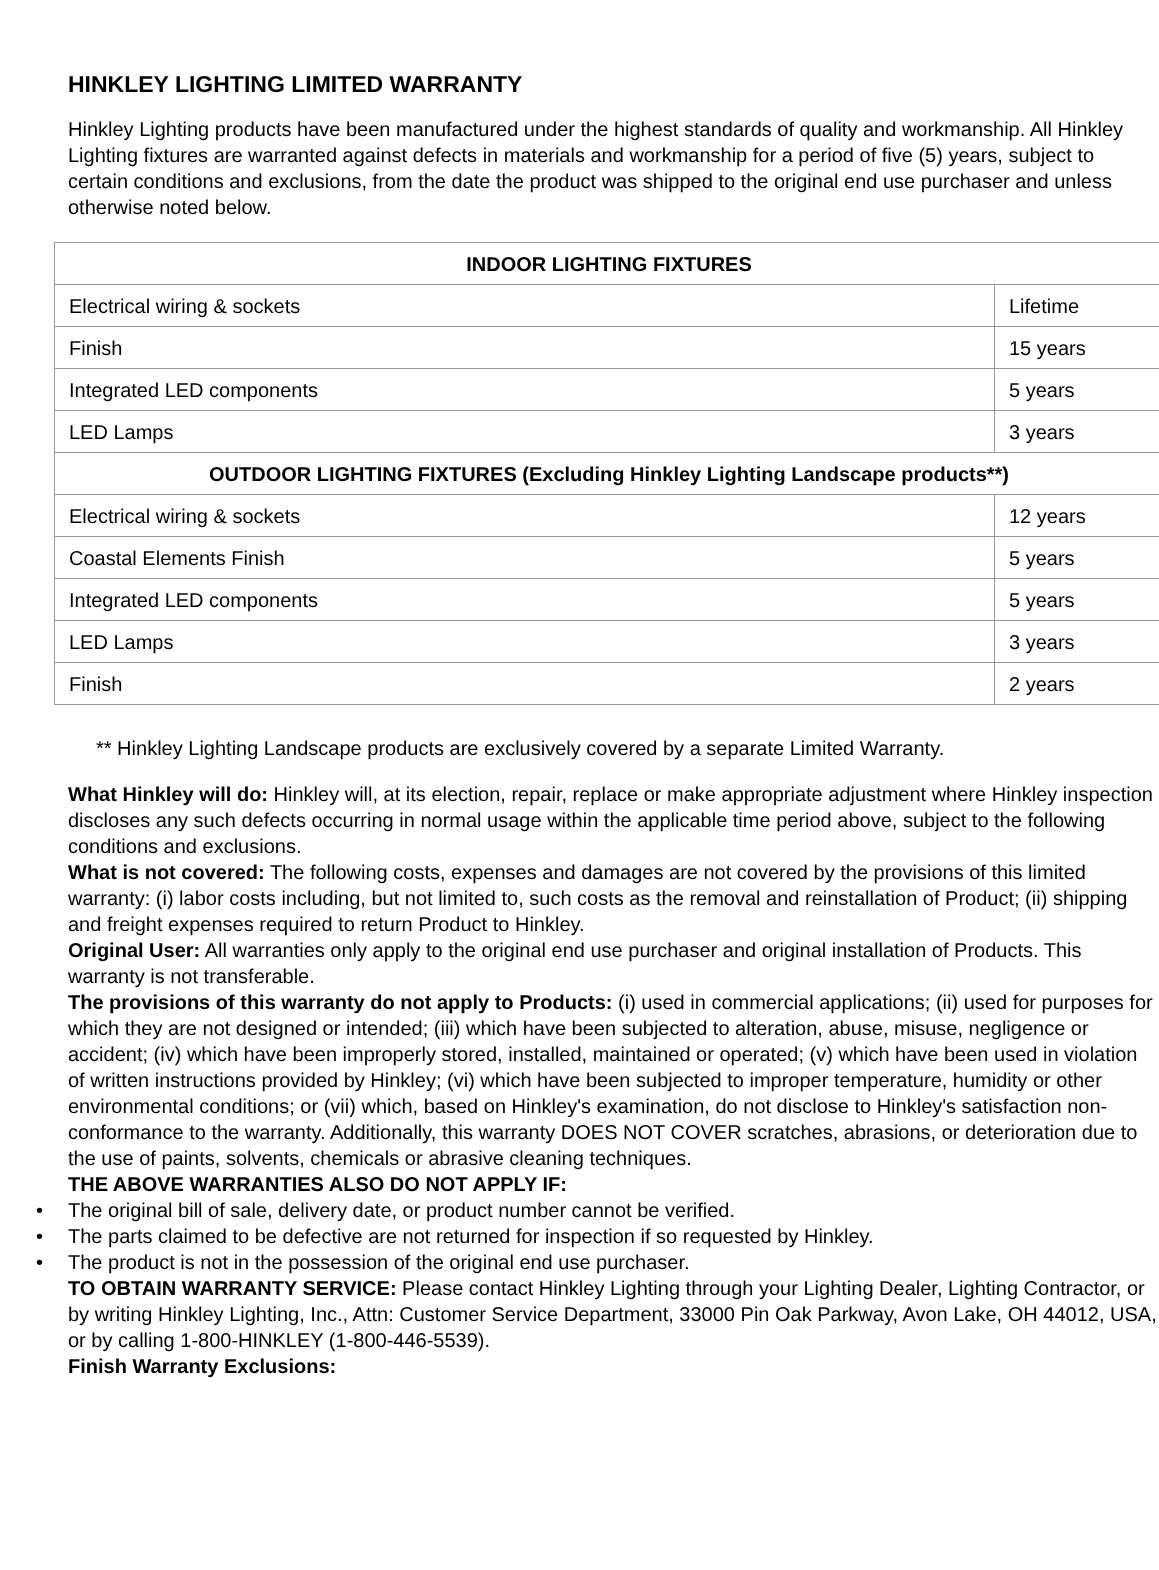HINKLEY LIGHTING LIMITED WARRANTY
Hinkley Lighting products have been manufactured under the highest standards of quality and workmanship. All Hinkley Lighting fixtures are warranted against defects in materials and workmanship for a period of five (5) years, subject to certain conditions and exclusions, from the date the product was shipped to the original end use purchaser and unless otherwise noted below.
| INDOOR LIGHTING FIXTURES | |
| --- | --- |
| Electrical wiring & sockets | Lifetime |
| Finish | 15 years |
| Integrated LED components | 5 years |
| LED Lamps | 3 years |
| OUTDOOR LIGHTING FIXTURES (Excluding Hinkley Lighting Landscape products**) | |
| Electrical wiring & sockets | 12 years |
| Coastal Elements Finish | 5 years |
| Integrated LED components | 5 years |
| LED Lamps | 3 years |
| Finish | 2 years |
** Hinkley Lighting Landscape products are exclusively covered by a separate Limited Warranty.
What Hinkley will do: Hinkley will, at its election, repair, replace or make appropriate adjustment where Hinkley inspection discloses any such defects occurring in normal usage within the applicable time period above, subject to the following conditions and exclusions.
What is not covered: The following costs, expenses and damages are not covered by the provisions of this limited warranty: (i) labor costs including, but not limited to, such costs as the removal and reinstallation of Product; (ii) shipping and freight expenses required to return Product to Hinkley.
Original User: All warranties only apply to the original end use purchaser and original installation of Products. This warranty is not transferable.
The provisions of this warranty do not apply to Products: (i) used in commercial applications; (ii) used for purposes for which they are not designed or intended; (iii) which have been subjected to alteration, abuse, misuse, negligence or accident; (iv) which have been improperly stored, installed, maintained or operated; (v) which have been used in violation of written instructions provided by Hinkley; (vi) which have been subjected to improper temperature, humidity or other environmental conditions; or (vii) which, based on Hinkley's examination, do not disclose to Hinkley's satisfaction non-conformance to the warranty. Additionally, this warranty DOES NOT COVER scratches, abrasions, or deterioration due to the use of paints, solvents, chemicals or abrasive cleaning techniques.
THE ABOVE WARRANTIES ALSO DO NOT APPLY IF:
• The original bill of sale, delivery date, or product number cannot be verified.
• The parts claimed to be defective are not returned for inspection if so requested by Hinkley.
• The product is not in the possession of the original end use purchaser.
TO OBTAIN WARRANTY SERVICE: Please contact Hinkley Lighting through your Lighting Dealer, Lighting Contractor, or by writing Hinkley Lighting, Inc., Attn: Customer Service Department, 33000 Pin Oak Parkway, Avon Lake, OH 44012, USA, or by calling 1-800-HINKLEY (1-800-446-5539).
Finish Warranty Exclusions: